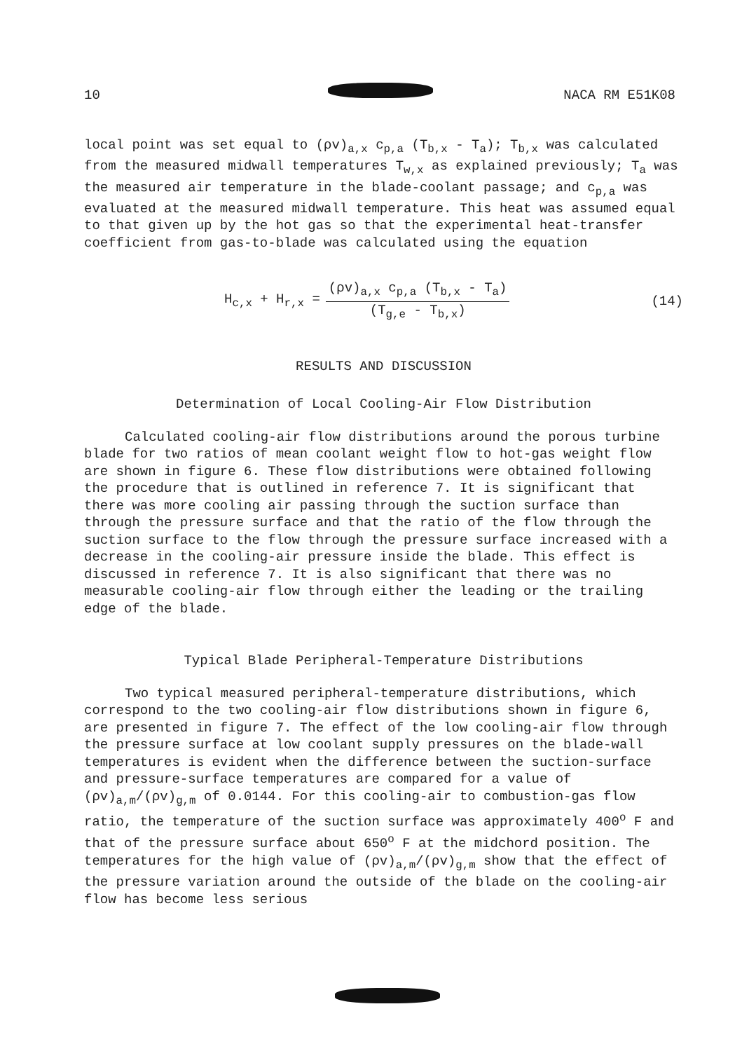10 NACA RM E51K08
local point was set equal to (ρv)<sub>a,x</sub> c<sub>p,a</sub> (T<sub>b,x</sub> - T<sub>a</sub>); T<sub>b,x</sub> was calculated from the measured midwall temperatures T<sub>w,x</sub> as explained previously; T<sub>a</sub> was the measured air temperature in the blade-coolant passage; and c<sub>p,a</sub> was evaluated at the measured midwall temperature. This heat was assumed equal to that given up by the hot gas so that the experimental heat-transfer coefficient from gas-to-blade was calculated using the equation
H<sub>c,x</sub> + H<sub>r,x</sub> = (ρv)<sub>a,x</sub> c<sub>p,a</sub> (T<sub>b,x</sub> - T<sub>a</sub>) (T<sub>g,e</sub> - T<sub>b,x</sub>) (14)
RESULTS AND DISCUSSION
Determination of Local Cooling-Air Flow Distribution
Calculated cooling-air flow distributions around the porous turbine blade for two ratios of mean coolant weight flow to hot-gas weight flow are shown in figure 6. These flow distributions were obtained following the procedure that is outlined in reference 7. It is significant that there was more cooling air passing through the suction surface than through the pressure surface and that the ratio of the flow through the suction surface to the flow through the pressure surface increased with a decrease in the cooling-air pressure inside the blade. This effect is discussed in reference 7. It is also significant that there was no measurable cooling-air flow through either the leading or the trailing edge of the blade.
Typical Blade Peripheral-Temperature Distributions
Two typical measured peripheral-temperature distributions, which correspond to the two cooling-air flow distributions shown in figure 6, are presented in figure 7. The effect of the low cooling-air flow through the pressure surface at low coolant supply pressures on the blade-wall temperatures is evident when the difference between the suction-surface and pressure-surface temperatures are compared for a value of (ρv)<sub>a,m</sub>/(ρv)<sub>g,m</sub> of 0.0144. For this cooling-air to combustion-gas flow ratio, the temperature of the suction surface was approximately 400<sup>o</sup> F and that of the pressure surface about 650<sup>o</sup> F at the midchord position. The temperatures for the high value of (ρv)<sub>a,m</sub>/(ρv)<sub>g,m</sub> show that the effect of the pressure variation around the outside of the blade on the cooling-air flow has become less serious